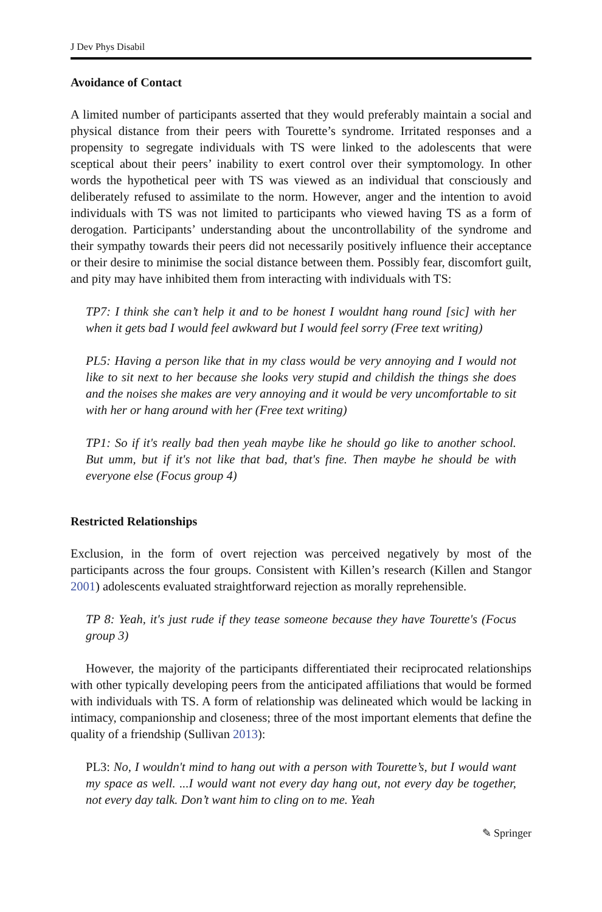J Dev Phys Disabil
Avoidance of Contact
A limited number of participants asserted that they would preferably maintain a social and physical distance from their peers with Tourette’s syndrome. Irritated responses and a propensity to segregate individuals with TS were linked to the adolescents that were sceptical about their peers’ inability to exert control over their symptomology. In other words the hypothetical peer with TS was viewed as an individual that consciously and deliberately refused to assimilate to the norm. However, anger and the intention to avoid individuals with TS was not limited to participants who viewed having TS as a form of derogation. Participants’ understanding about the uncontrollability of the syndrome and their sympathy towards their peers did not necessarily positively influence their acceptance or their desire to minimise the social distance between them. Possibly fear, discomfort guilt, and pity may have inhibited them from interacting with individuals with TS:
TP7: I think she can’t help it and to be honest I wouldnt hang round [sic] with her when it gets bad I would feel awkward but I would feel sorry (Free text writing)
PL5: Having a person like that in my class would be very annoying and I would not like to sit next to her because she looks very stupid and childish the things she does and the noises she makes are very annoying and it would be very uncomfortable to sit with her or hang around with her (Free text writing)
TP1: So if it's really bad then yeah maybe like he should go like to another school. But umm, but if it's not like that bad, that's fine. Then maybe he should be with everyone else (Focus group 4)
Restricted Relationships
Exclusion, in the form of overt rejection was perceived negatively by most of the participants across the four groups. Consistent with Killen’s research (Killen and Stangor 2001) adolescents evaluated straightforward rejection as morally reprehensible.
TP 8: Yeah, it's just rude if they tease someone because they have Tourette's (Focus group 3)
However, the majority of the participants differentiated their reciprocated relationships with other typically developing peers from the anticipated affiliations that would be formed with individuals with TS. A form of relationship was delineated which would be lacking in intimacy, companionship and closeness; three of the most important elements that define the quality of a friendship (Sullivan 2013):
PL3: No, I wouldn't mind to hang out with a person with Tourette’s, but I would want my space as well. ...I would want not every day hang out, not every day be together, not every day talk. Don’t want him to cling on to me. Yeah
✎ Springer